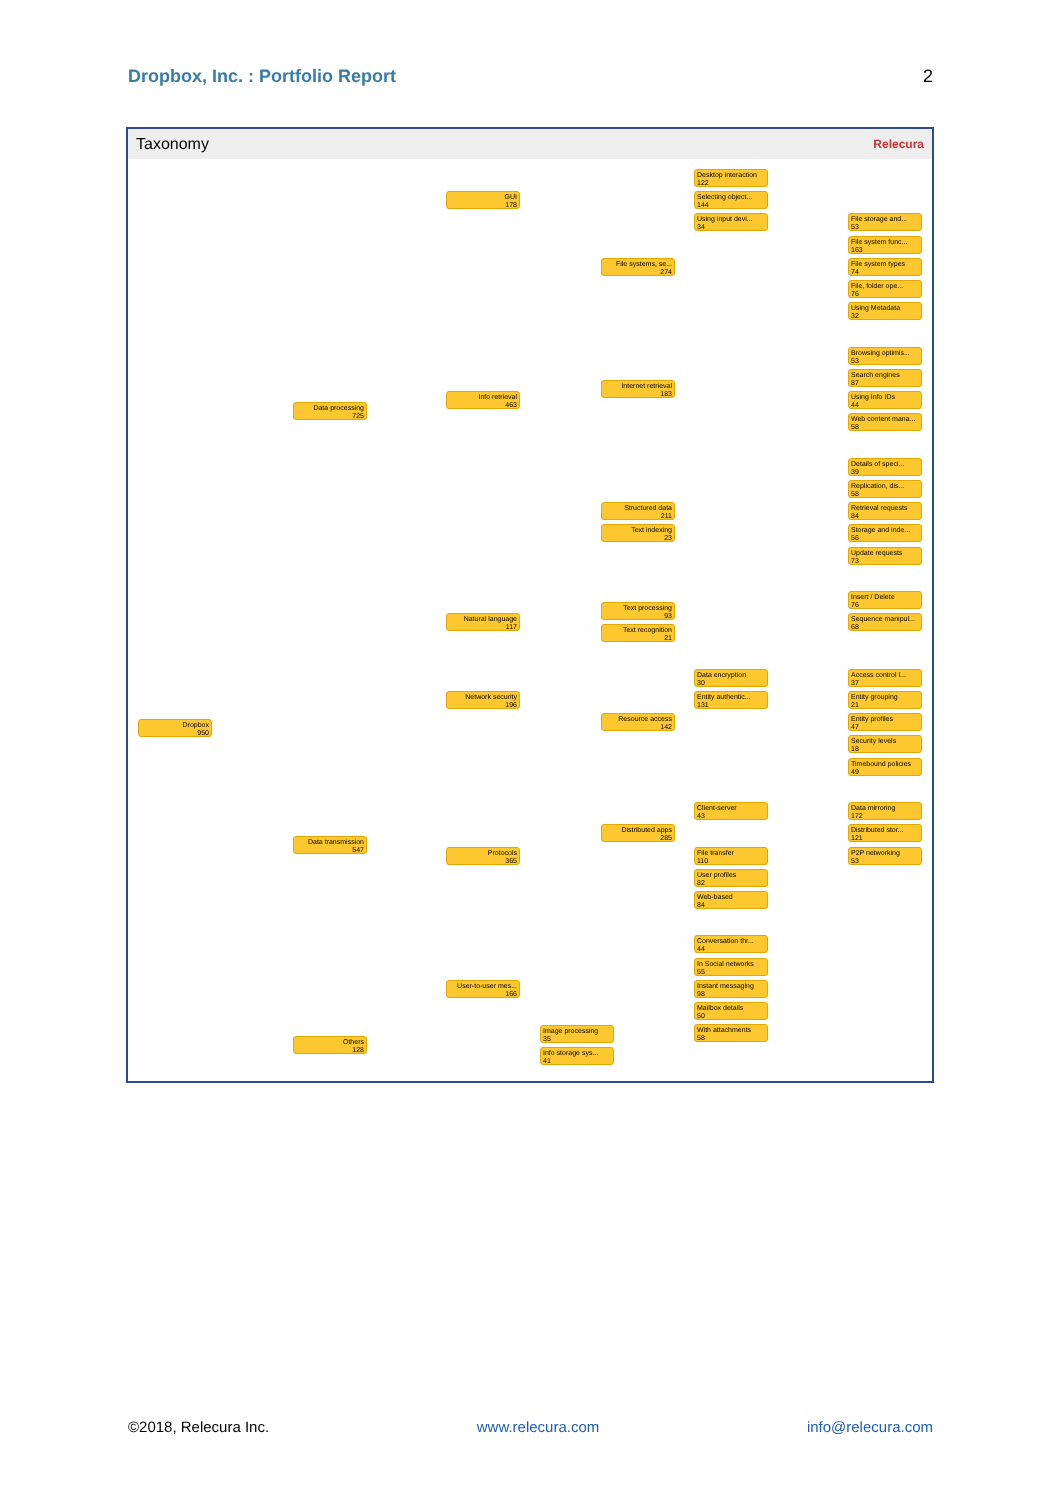Dropbox, Inc. : Portfolio Report 2
Taxonomy Relecura
Dropbox
950
Data processing
725
Data transmission
547
Others
128
GUI
178
Info retrieval
463
Natural language
117
Network security
196
Protocols
365
User-to-user mes...
166
Image processing
35
Info storage sys...
41
File systems, se...
274
Internet retrieval
183
Structured data
211
Text indexing
23
Text processing
93
Text recognition
21
Resource access
142
Distributed apps
285
Desktop interaction
122
Selecting object...
144
Using input devi...
34
Data encryption
30
Entity authentic...
131
Client-server
43
File transfer
110
User profiles
82
Web-based
84
Conversation thr...
44
In Social networks
55
Instant messaging
98
Mailbox details
50
With attachments
58
File storage and...
53
File system func...
163
File system types
74
File, folder ope...
76
Using Metadata
32
Browsing optimis...
53
Search engines
87
Using Info IDs
44
Web content mana...
58
Details of speci...
39
Replication, dis...
58
Retrieval requests
84
Storage and inde...
56
Update requests
73
Insert / Delete
76
Sequence manipul...
68
Access control l...
37
Entity grouping
21
Entity profiles
47
Security levels
18
Timebound policies
49
Data mirroring
172
Distributed stor...
121
P2P networking
53
©2018, Relecura Inc. www.relecura.com info@relecura.com